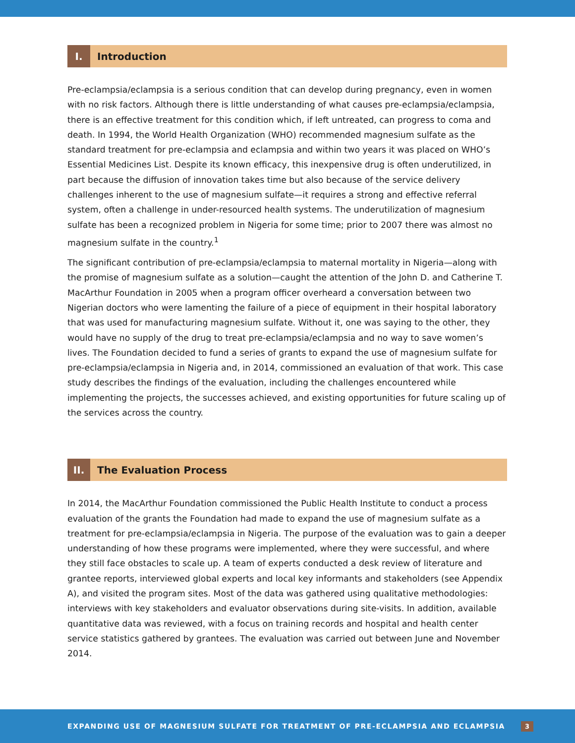I. Introduction
Pre-eclampsia/eclampsia is a serious condition that can develop during pregnancy, even in women with no risk factors. Although there is little understanding of what causes pre-eclampsia/eclampsia, there is an effective treatment for this condition which, if left untreated, can progress to coma and death. In 1994, the World Health Organization (WHO) recommended magnesium sulfate as the standard treatment for pre-eclampsia and eclampsia and within two years it was placed on WHO’s Essential Medicines List. Despite its known efficacy, this inexpensive drug is often underutilized, in part because the diffusion of innovation takes time but also because of the service delivery challenges inherent to the use of magnesium sulfate—it requires a strong and effective referral system, often a challenge in under-resourced health systems. The underutilization of magnesium sulfate has been a recognized problem in Nigeria for some time; prior to 2007 there was almost no magnesium sulfate in the country.<sup>1</sup>
The significant contribution of pre-eclampsia/eclampsia to maternal mortality in Nigeria—along with the promise of magnesium sulfate as a solution—caught the attention of the John D. and Catherine T. MacArthur Foundation in 2005 when a program officer overheard a conversation between two Nigerian doctors who were lamenting the failure of a piece of equipment in their hospital laboratory that was used for manufacturing magnesium sulfate. Without it, one was saying to the other, they would have no supply of the drug to treat pre-eclampsia/eclampsia and no way to save women’s lives. The Foundation decided to fund a series of grants to expand the use of magnesium sulfate for pre-eclampsia/eclampsia in Nigeria and, in 2014, commissioned an evaluation of that work. This case study describes the findings of the evaluation, including the challenges encountered while implementing the projects, the successes achieved, and existing opportunities for future scaling up of the services across the country.
II. The Evaluation Process
In 2014, the MacArthur Foundation commissioned the Public Health Institute to conduct a process evaluation of the grants the Foundation had made to expand the use of magnesium sulfate as a treatment for pre-eclampsia/eclampsia in Nigeria. The purpose of the evaluation was to gain a deeper understanding of how these programs were implemented, where they were successful, and where they still face obstacles to scale up. A team of experts conducted a desk review of literature and grantee reports, interviewed global experts and local key informants and stakeholders (see Appendix A), and visited the program sites. Most of the data was gathered using qualitative methodologies: interviews with key stakeholders and evaluator observations during site-visits. In addition, available quantitative data was reviewed, with a focus on training records and hospital and health center service statistics gathered by grantees. The evaluation was carried out between June and November 2014.
EXPANDING USE OF MAGNESIUM SULFATE FOR TREATMENT OF PRE-ECLAMPSIA AND ECLAMPSIA 3